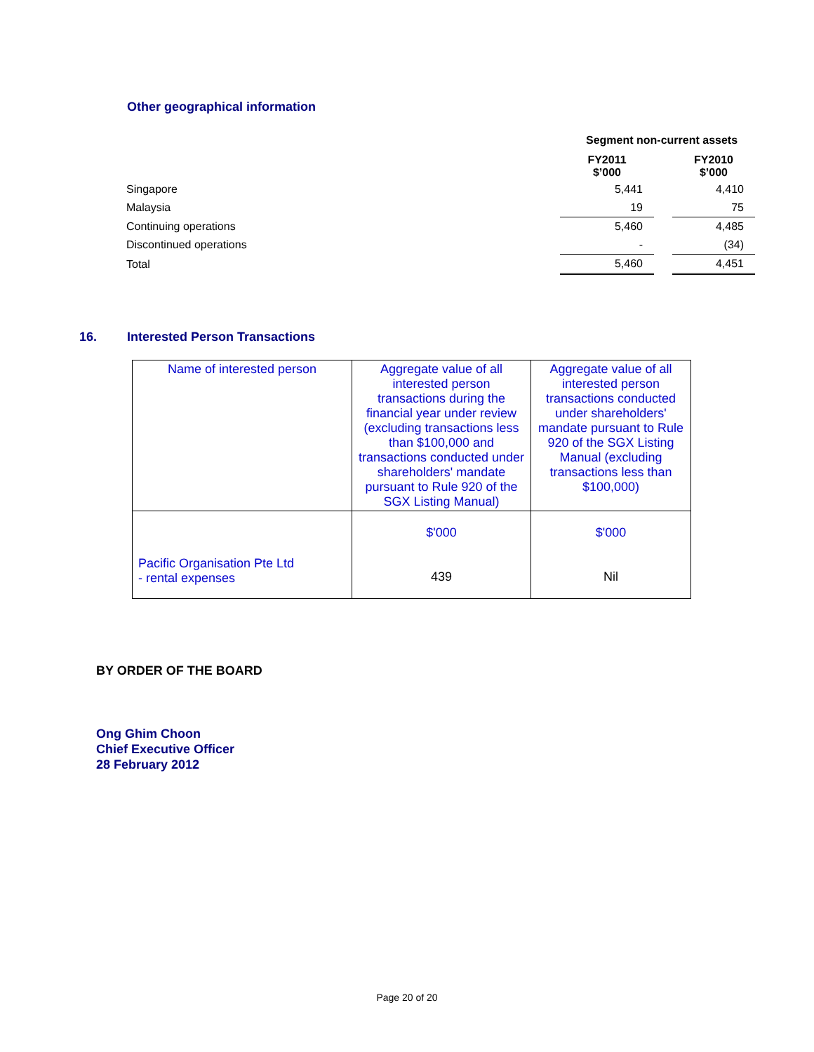Other geographical information
Segment non-current assets
| | FY2011 $’000 | | FY2010 $’000 |
| Singapore | 5,441 | | 4,410 |
| Malaysia | 19 | | 75 |
| Continuing operations | 5,460 | | 4,485 |
| Discontinued operations | - | | (34) |
| Total | 5,460 | | 4,451 |
16. Interested Person Transactions
| Name of interested person | Aggregate value of all interested person transactions during the financial year under review (excluding transactions less than $100,000 and transactions conducted under shareholders' mandate pursuant to Rule 920 of the SGX Listing Manual) | Aggregate value of all interested person transactions conducted under shareholders' mandate pursuant to Rule 920 of the SGX Listing Manual (excluding transactions less than $100,000) |
| Pacific Organisation Pte Ltd - rental expenses | $'000 439 | $'000 Nil |
BY ORDER OF THE BOARD
Ong Ghim Choon
Chief Executive Officer
28 February 2012
Page 20 of 20